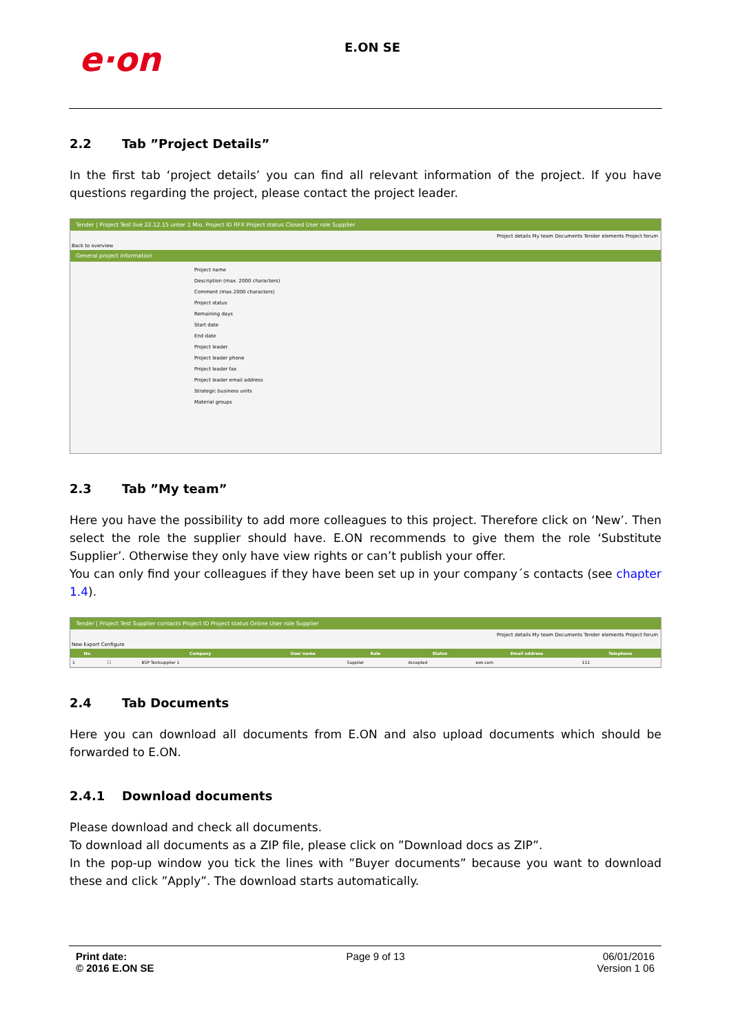e·on E.ON SE
2.2 Tab ”Project Details”
In the first tab ‘project details’ you can find all relevant information of the project. If you have questions regarding the project, please contact the project leader.
Tender | Project Test live 22.12.15 unter 1 Mio. Project ID RFX Project status Closed User role Supplier
Project details My team Documents Tender elements Project forum
Back to overview
General project information
Project name
Description (max. 2000 characters)
Comment (max.2000 characters)
Project status
Remaining days
Start date
End date
Project leader
Project leader phone
Project leader fax
Project leader email address
Strategic business units
Material groups
2.3 Tab ”My team”
Here you have the possibility to add more colleagues to this project. Therefore click on ‘New’. Then select the role the supplier should have. E.ON recommends to give them the role ‘Substitute Supplier’. Otherwise they only have view rights or can’t publish your offer.
You can only find your colleagues if they have been set up in your company´s contacts (see chapter 1.4).
Tender | Project Test Supplier contacts Project ID Project status Online User role Supplier
Project details My team Documents Tender elements Project forum
New Export Configure
| No. | | | Company | User name | Role | Status | Email address | Telephone |
| --- | --- | --- | --- | --- | --- | --- | --- | --- |
| 1 | ☐ | | BSP Testsupplier 1 | | Supplier | Accepted | eon.com | 111 |
2.4 Tab Documents
Here you can download all documents from E.ON and also upload documents which should be forwarded to E.ON.
2.4.1 Download documents
Please download and check all documents.
To download all documents as a ZIP file, please click on ”Download docs as ZIP”.
In the pop-up window you tick the lines with ”Buyer documents” because you want to download these and click ”Apply”. The download starts automatically.
Print date:
© 2016 E.ON SE
Page 9 of 13 06/01/2016
Version 1 06